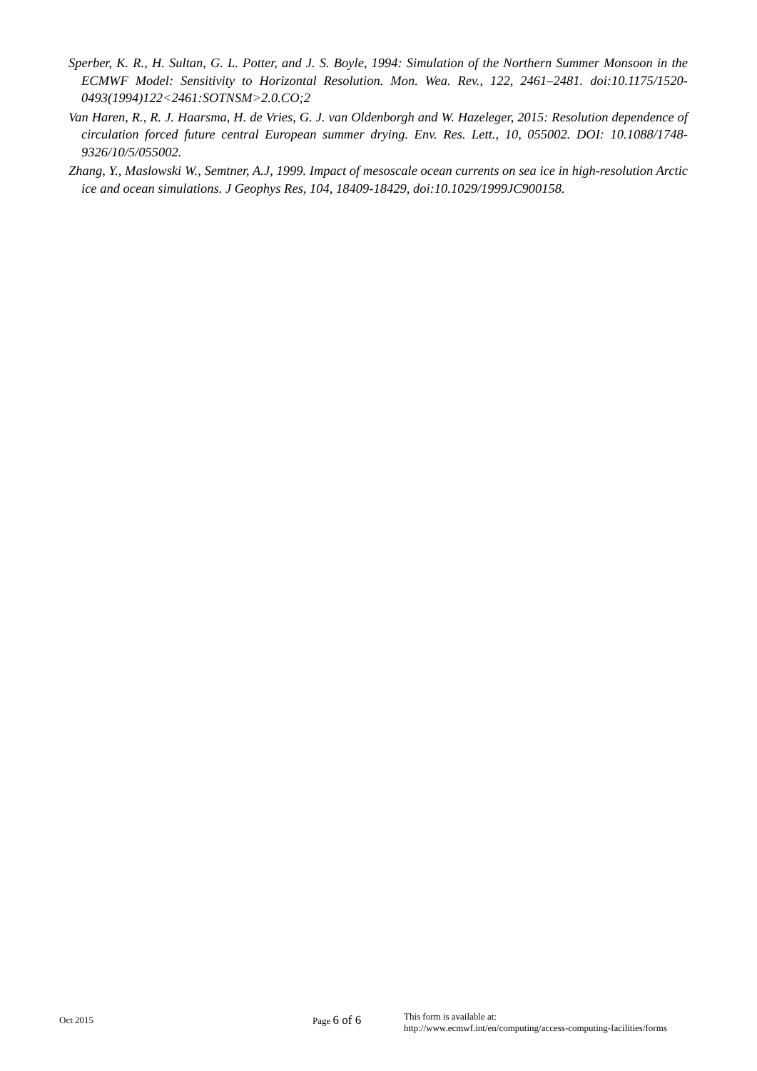Sperber, K. R., H. Sultan, G. L. Potter, and J. S. Boyle, 1994: Simulation of the Northern Summer Monsoon in the ECMWF Model: Sensitivity to Horizontal Resolution. Mon. Wea. Rev., 122, 2461–2481. doi:10.1175/1520-0493(1994)122<2461:SOTNSM>2.0.CO;2
Van Haren, R., R. J. Haarsma, H. de Vries, G. J. van Oldenborgh and W. Hazeleger, 2015: Resolution dependence of circulation forced future central European summer drying. Env. Res. Lett., 10, 055002. DOI: 10.1088/1748-9326/10/5/055002.
Zhang, Y., Maslowski W., Semtner, A.J, 1999. Impact of mesoscale ocean currents on sea ice in high-resolution Arctic ice and ocean simulations. J Geophys Res, 104, 18409-18429, doi:10.1029/1999JC900158.
Oct 2015 Page 6 of 6
This form is available at:
http://www.ecmwf.int/en/computing/access-computing-facilities/forms